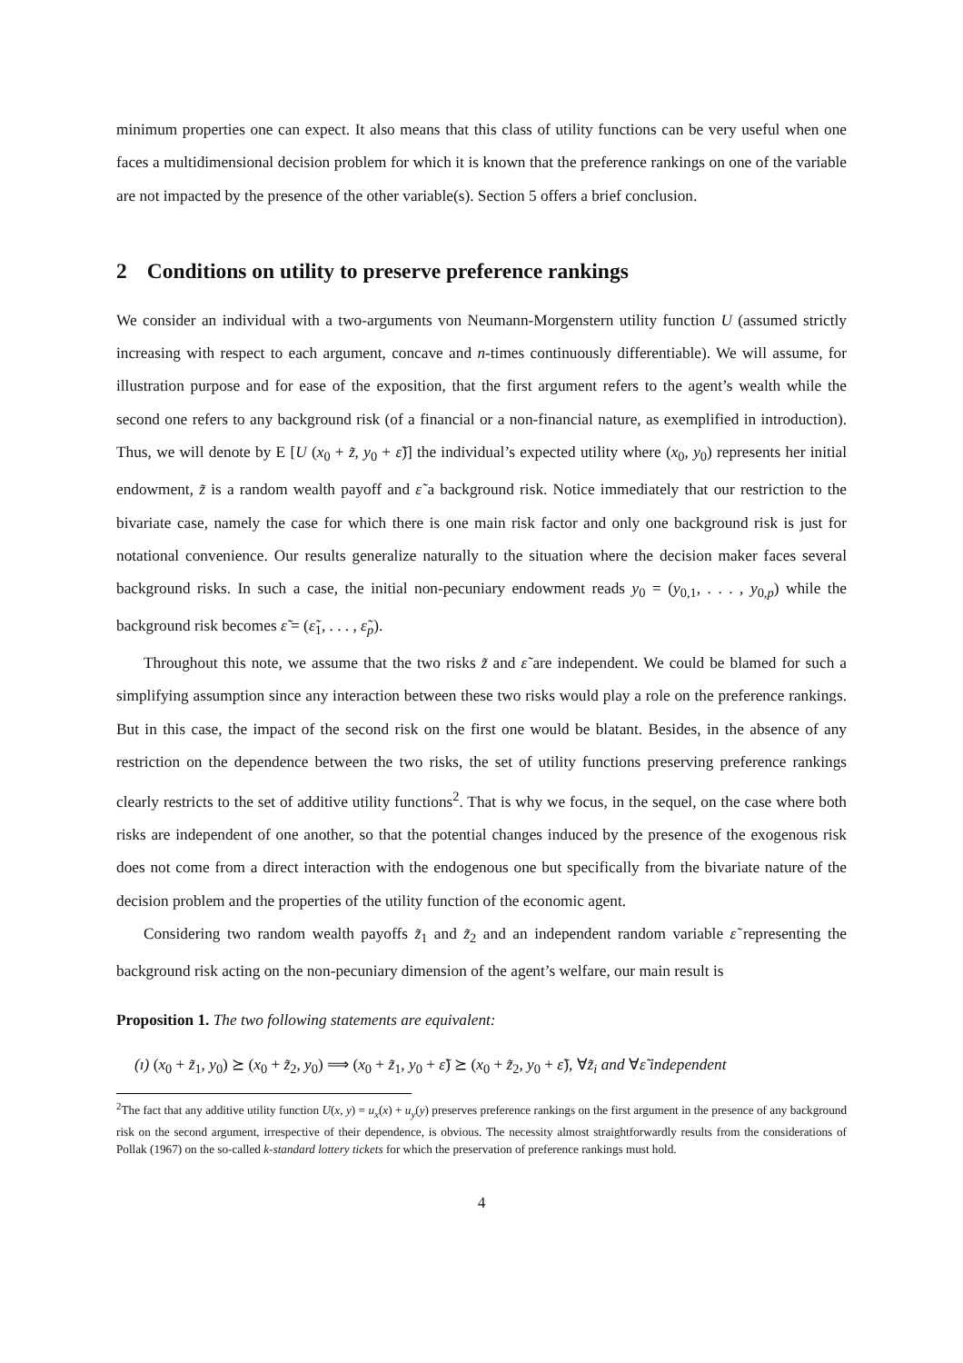minimum properties one can expect. It also means that this class of utility functions can be very useful when one faces a multidimensional decision problem for which it is known that the preference rankings on one of the variable are not impacted by the presence of the other variable(s). Section 5 offers a brief conclusion.
2 Conditions on utility to preserve preference rankings
We consider an individual with a two-arguments von Neumann-Morgenstern utility function U (assumed strictly increasing with respect to each argument, concave and n-times continuously differentiable). We will assume, for illustration purpose and for ease of the exposition, that the first argument refers to the agent’s wealth while the second one refers to any background risk (of a financial or a non-financial nature, as exemplified in introduction). Thus, we will denote by E [U (x<sub>0</sub> + z̃, y<sub>0</sub> + ε̃)] the individual’s expected utility where (x<sub>0</sub>, y<sub>0</sub>) represents her initial endowment, z̃ is a random wealth payoff and ε̃ a background risk. Notice immediately that our restriction to the bivariate case, namely the case for which there is one main risk factor and only one background risk is just for notational convenience. Our results generalize naturally to the situation where the decision maker faces several background risks. In such a case, the initial non-pecuniary endowment reads y<sub>0</sub> = (y<sub>0,1</sub>, . . . , y<sub>0,p</sub>) while the background risk becomes ε̃ = (ε̃<sub>1</sub>, . . . , ε̃<sub>p</sub>).
Throughout this note, we assume that the two risks z̃ and ε̃ are independent. We could be blamed for such a simplifying assumption since any interaction between these two risks would play a role on the preference rankings. But in this case, the impact of the second risk on the first one would be blatant. Besides, in the absence of any restriction on the dependence between the two risks, the set of utility functions preserving preference rankings clearly restricts to the set of additive utility functions<sup>2</sup>. That is why we focus, in the sequel, on the case where both risks are independent of one another, so that the potential changes induced by the presence of the exogenous risk does not come from a direct interaction with the endogenous one but specifically from the bivariate nature of the decision problem and the properties of the utility function of the economic agent.
Considering two random wealth payoffs z̃<sub>1</sub> and z̃<sub>2</sub> and an independent random variable ε̃ representing the background risk acting on the non-pecuniary dimension of the agent’s welfare, our main result is
Proposition 1. The two following statements are equivalent:
(ı) (x<sub>0</sub> + z̃<sub>1</sub>, y<sub>0</sub>) ⪰ (x<sub>0</sub> + z̃<sub>2</sub>, y<sub>0</sub>) ⟹ (x<sub>0</sub> + z̃<sub>1</sub>, y<sub>0</sub> + ε̃) ⪰ (x<sub>0</sub> + z̃<sub>2</sub>, y<sub>0</sub> + ε̃), ∀z̃<sub>i</sub> and ∀ε̃ independent
<sup>2</sup> The fact that any additive utility function U(x, y) = u<sub>x</sub>(x) + u<sub>y</sub>(y) preserves preference rankings on the first argument in the presence of any background risk on the second argument, irrespective of their dependence, is obvious. The necessity almost straightforwardly results from the considerations of Pollak (1967) on the so-called k-standard lottery tickets for which the preservation of preference rankings must hold.
4